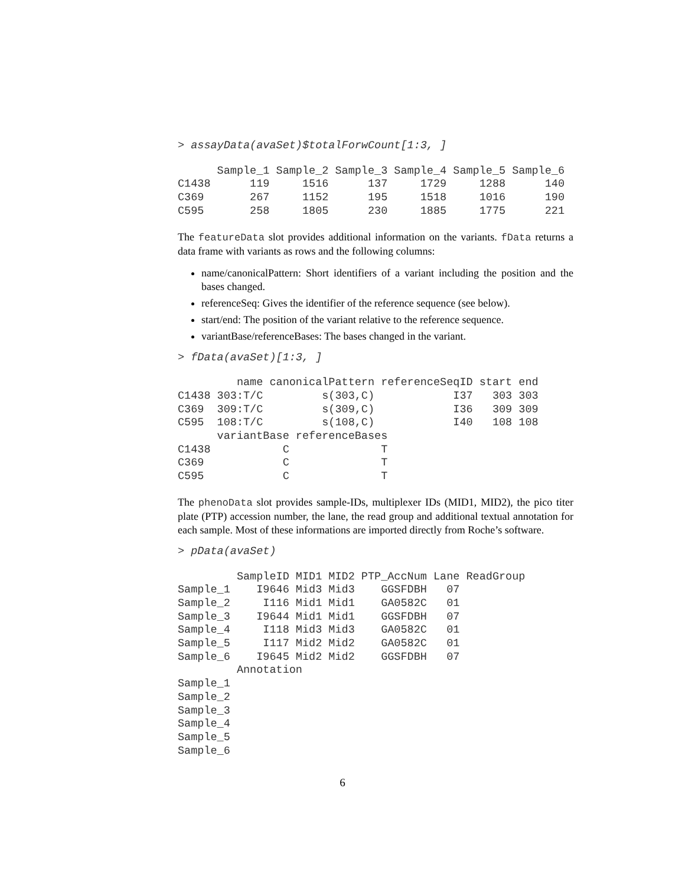> assayData(avaSet)$totalForwCount[1:3, ]
      Sample_1 Sample_2 Sample_3 Sample_4 Sample_5 Sample_6
C1438      119     1516      137     1729     1288      140
C369       267     1152      195     1518     1016      190
C595       258     1805      230     1885     1775      221
The featureData slot provides additional information on the variants. fData returns a data frame with variants as rows and the following columns:
name/canonicalPattern: Short identifiers of a variant including the position and the bases changed.
referenceSeq: Gives the identifier of the reference sequence (see below).
start/end: The position of the variant relative to the reference sequence.
variantBase/referenceBases: The bases changed in the variant.
> fData(avaSet)[1:3, ]
         name canonicalPattern referenceSeqID start end
C1438 303:T/C         s(303,C)            I37   303 303
C369  309:T/C         s(309,C)            I36   309 309
C595  108:T/C         s(108,C)            I40   108 108
      variantBase referenceBases
C1438           C              T
C369            C              T
C595            C              T
The phenoData slot provides sample-IDs, multiplexer IDs (MID1, MID2), the pico titer plate (PTP) accession number, the lane, the read group and additional textual annotation for each sample. Most of these informations are imported directly from Roche’s software.
> pData(avaSet)
         SampleID MID1 MID2 PTP_AccNum Lane ReadGroup
Sample_1    I9646 Mid3 Mid3    GGSFDBH   07          
Sample_2     I116 Mid1 Mid1    GA0582C   01          
Sample_3    I9644 Mid1 Mid1    GGSFDBH   07          
Sample_4     I118 Mid3 Mid3    GA0582C   01          
Sample_5     I117 Mid2 Mid2    GA0582C   01          
Sample_6    I9645 Mid2 Mid2    GGSFDBH   07          
         Annotation
Sample_1           
Sample_2           
Sample_3           
Sample_4           
Sample_5           
Sample_6           
6